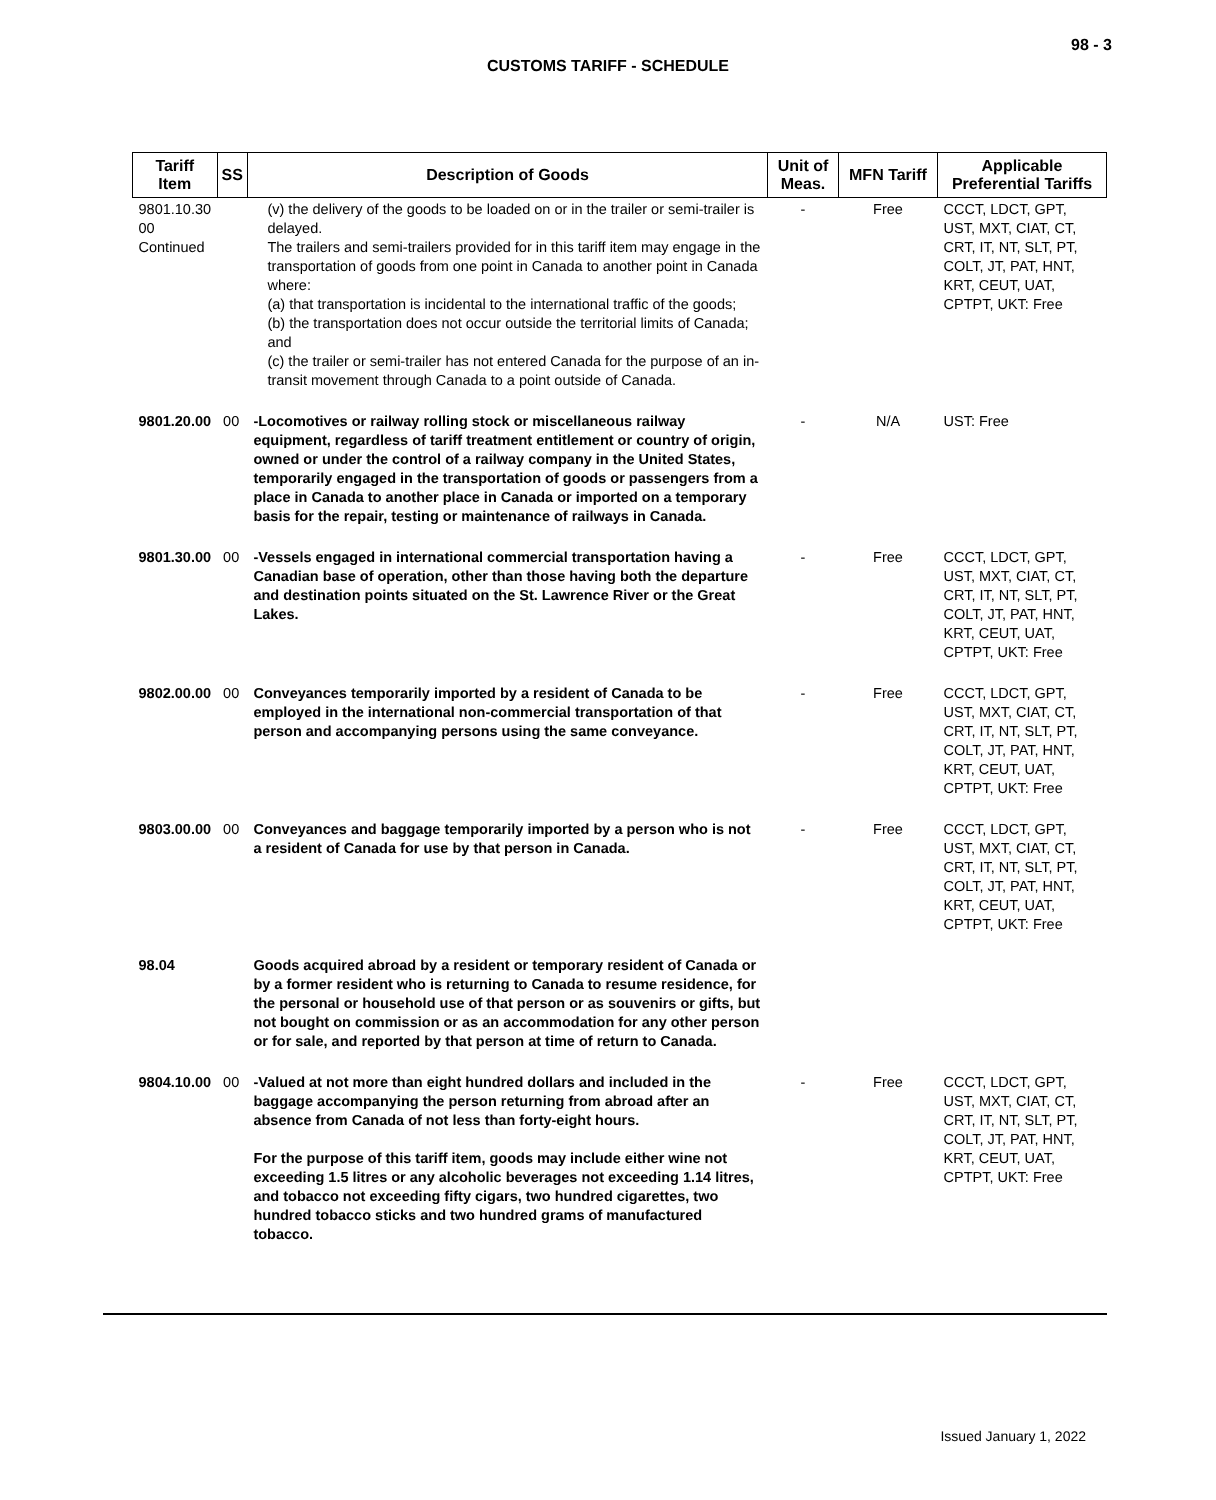98 - 3
CUSTOMS TARIFF - SCHEDULE
| Tariff Item | SS | Description of Goods | Unit of Meas. | MFN Tariff | Applicable Preferential Tariffs |
| --- | --- | --- | --- | --- | --- |
| 9801.10.30 00 Continued | | (v) the delivery of the goods to be loaded on or in the trailer or semi-trailer is delayed. The trailers and semi-trailers provided for in this tariff item may engage in the transportation of goods from one point in Canada to another point in Canada where: (a) that transportation is incidental to the international traffic of the goods; (b) the transportation does not occur outside the territorial limits of Canada; and (c) the trailer or semi-trailer has not entered Canada for the purpose of an in-transit movement through Canada to a point outside of Canada. | - | Free | CCCT, LDCT, GPT, UST, MXT, CIAT, CT, CRT, IT, NT, SLT, PT, COLT, JT, PAT, HNT, KRT, CEUT, UAT, CPTPT, UKT: Free |
| 9801.20.00 | 00 | -Locomotives or railway rolling stock or miscellaneous railway equipment, regardless of tariff treatment entitlement or country of origin, owned or under the control of a railway company in the United States, temporarily engaged in the transportation of goods or passengers from a place in Canada to another place in Canada or imported on a temporary basis for the repair, testing or maintenance of railways in Canada. | - | N/A | UST: Free |
| 9801.30.00 | 00 | -Vessels engaged in international commercial transportation having a Canadian base of operation, other than those having both the departure and destination points situated on the St. Lawrence River or the Great Lakes. | - | Free | CCCT, LDCT, GPT, UST, MXT, CIAT, CT, CRT, IT, NT, SLT, PT, COLT, JT, PAT, HNT, KRT, CEUT, UAT, CPTPT, UKT: Free |
| 9802.00.00 | 00 | Conveyances temporarily imported by a resident of Canada to be employed in the international non-commercial transportation of that person and accompanying persons using the same conveyance. | - | Free | CCCT, LDCT, GPT, UST, MXT, CIAT, CT, CRT, IT, NT, SLT, PT, COLT, JT, PAT, HNT, KRT, CEUT, UAT, CPTPT, UKT: Free |
| 9803.00.00 | 00 | Conveyances and baggage temporarily imported by a person who is not a resident of Canada for use by that person in Canada. | - | Free | CCCT, LDCT, GPT, UST, MXT, CIAT, CT, CRT, IT, NT, SLT, PT, COLT, JT, PAT, HNT, KRT, CEUT, UAT, CPTPT, UKT: Free |
| 98.04 | | Goods acquired abroad by a resident or temporary resident of Canada or by a former resident who is returning to Canada to resume residence, for the personal or household use of that person or as souvenirs or gifts, but not bought on commission or as an accommodation for any other person or for sale, and reported by that person at time of return to Canada. | | | |
| 9804.10.00 | 00 | -Valued at not more than eight hundred dollars and included in the baggage accompanying the person returning from abroad after an absence from Canada of not less than forty-eight hours. For the purpose of this tariff item, goods may include either wine not exceeding 1.5 litres or any alcoholic beverages not exceeding 1.14 litres, and tobacco not exceeding fifty cigars, two hundred cigarettes, two hundred tobacco sticks and two hundred grams of manufactured tobacco. | - | Free | CCCT, LDCT, GPT, UST, MXT, CIAT, CT, CRT, IT, NT, SLT, PT, COLT, JT, PAT, HNT, KRT, CEUT, UAT, CPTPT, UKT: Free |
Issued January 1, 2022